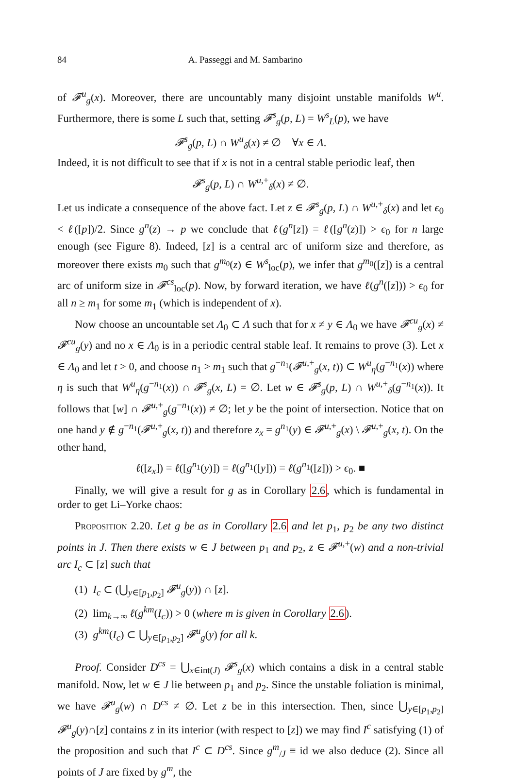84 A. Passeggi and M. Sambarino
of 𝓕<sup>u</sup><sub>g</sub>(x). Moreover, there are uncountably many disjoint unstable manifolds W<sup>u</sup>. Furthermore, there is some L such that, setting 𝓕<sup>s</sup><sub>g</sub>(p, L) = W<sup>s</sup><sub>L</sub>(p), we have
𝓕<sup>s</sup><sub>g</sub>(p, L) ∩ W<sup>u</sup><sub>δ</sub>(x) ≠ ∅ ∀x ∈ Λ.
Indeed, it is not difficult to see that if x is not in a central stable periodic leaf, then
𝓕<sup>s</sup><sub>g</sub>(p, L) ∩ W<sup>u,+</sup><sub>δ</sub>(x) ≠ ∅.
Let us indicate a consequence of the above fact. Let z ∈ 𝓕<sup>s</sup><sub>g</sub>(p, L) ∩ W<sup>u,+</sup><sub>δ</sub>(x) and let ϵ<sub>0</sub> < ℓ([p])/2. Since g<sup>n</sup>(z) → p we conclude that ℓ(g<sup>n</sup>[z]) = ℓ([g<sup>n</sup>(z)]) > ϵ<sub>0</sub> for n large enough (see Figure 8). Indeed, [z] is a central arc of uniform size and therefore, as moreover there exists m<sub>0</sub> such that g<sup>m<sub>0</sub></sup>(z) ∈ W<sup>s</sup><sub>loc</sub>(p), we infer that g<sup>m<sub>0</sub></sup>([z]) is a central arc of uniform size in 𝓕<sup>cs</sup><sub>loc</sub>(p). Now, by forward iteration, we have ℓ(g<sup>n</sup>([z])) > ϵ<sub>0</sub> for all n ≥ m<sub>1</sub> for some m<sub>1</sub> (which is independent of x).
Now choose an uncountable set Λ<sub>0</sub> ⊂ Λ such that for x ≠ y ∈ Λ<sub>0</sub> we have 𝓕<sup>cu</sup><sub>g</sub>(x) ≠ 𝓕<sup>cu</sup><sub>g</sub>(y) and no x ∈ Λ<sub>0</sub> is in a periodic central stable leaf. It remains to prove (3). Let x ∈ Λ<sub>0</sub> and let t > 0, and choose n<sub>1</sub> > m<sub>1</sub> such that g<sup>−n<sub>1</sub></sup>(𝓕<sup>u,+</sup><sub>g</sub>(x, t)) ⊂ W<sup>u</sup><sub>η</sub>(g<sup>−n<sub>1</sub></sup>(x)) where η is such that W<sup>u</sup><sub>η</sub>(g<sup>−n<sub>1</sub></sup>(x)) ∩ 𝓕<sup>s</sup><sub>g</sub>(x, L) = ∅. Let w ∈ 𝓕<sup>s</sup><sub>g</sub>(p, L) ∩ W<sup>u,+</sup><sub>δ</sub>(g<sup>−n<sub>1</sub></sup>(x)). It follows that [w] ∩ 𝓕<sup>u,+</sup><sub>g</sub>(g<sup>−n<sub>1</sub></sup>(x)) ≠ ∅; let y be the point of intersection. Notice that on one hand y ∉ g<sup>−n<sub>1</sub></sup>(𝓕<sup>u,+</sup><sub>g</sub>(x, t)) and therefore z<sub>x</sub> = g<sup>n<sub>1</sub></sup>(y) ∈ 𝓕<sup>u,+</sup><sub>g</sub>(x) \ 𝓕<sup>u,+</sup><sub>g</sub>(x, t). On the other hand,
ℓ([z<sub>x</sub>]) = ℓ([g<sup>n<sub>1</sub></sup>(y)]) = ℓ(g<sup>n<sub>1</sub></sup>([y])) = ℓ(g<sup>n<sub>1</sub></sup>([z])) > ϵ<sub>0</sub>. ■
Finally, we will give a result for g as in Corollary 2.6, which is fundamental in order to get Li–Yorke chaos:
Proposition 2.20. Let g be as in Corollary 2.6 and let p<sub>1</sub>, p<sub>2</sub> be any two distinct points in J. Then there exists w ∈ J between p<sub>1</sub> and p<sub>2</sub>, z ∈ 𝓕<sup>u,+</sup>(w) and a non-trivial arc I<sub>c</sub> ⊂ [z] such that
(1) I<sub>c</sub> ⊂ (⋃<sub>y∈[p<sub>1</sub>,p<sub>2</sub>]</sub> 𝓕<sup>u</sup><sub>g</sub>(y)) ∩ [z].
(2) lim<sub>k→∞</sub> ℓ(g<sup>km</sup>(I<sub>c</sub>)) > 0 (where m is given in Corollary 2.6).
(3) g<sup>km</sup>(I<sub>c</sub>) ⊂ ⋃<sub>y∈[p<sub>1</sub>,p<sub>2</sub>]</sub> 𝓕<sup>u</sup><sub>g</sub>(y) for all k.
Proof. Consider D<sup>cs</sup> = ⋃<sub>x∈int(J)</sub> 𝓕<sup>s</sup><sub>g</sub>(x) which contains a disk in a central stable manifold. Now, let w ∈ J lie between p<sub>1</sub> and p<sub>2</sub>. Since the unstable foliation is minimal, we have 𝓕<sup>u</sup><sub>g</sub>(w) ∩ D<sup>cs</sup> ≠ ∅. Let z be in this intersection. Then, since ⋃<sub>y∈[p<sub>1</sub>,p<sub>2</sub>]</sub> 𝓕<sup>u</sup><sub>g</sub>(y)∩[z] contains z in its interior (with respect to [z]) we may find I<sup>c</sup> satisfying (1) of the proposition and such that I<sup>c</sup> ⊂ D<sup>cs</sup>. Since g<sup>m</sup><sub>/J</sub> ≡ id we also deduce (2). Since all points of J are fixed by g<sup>m</sup>, the